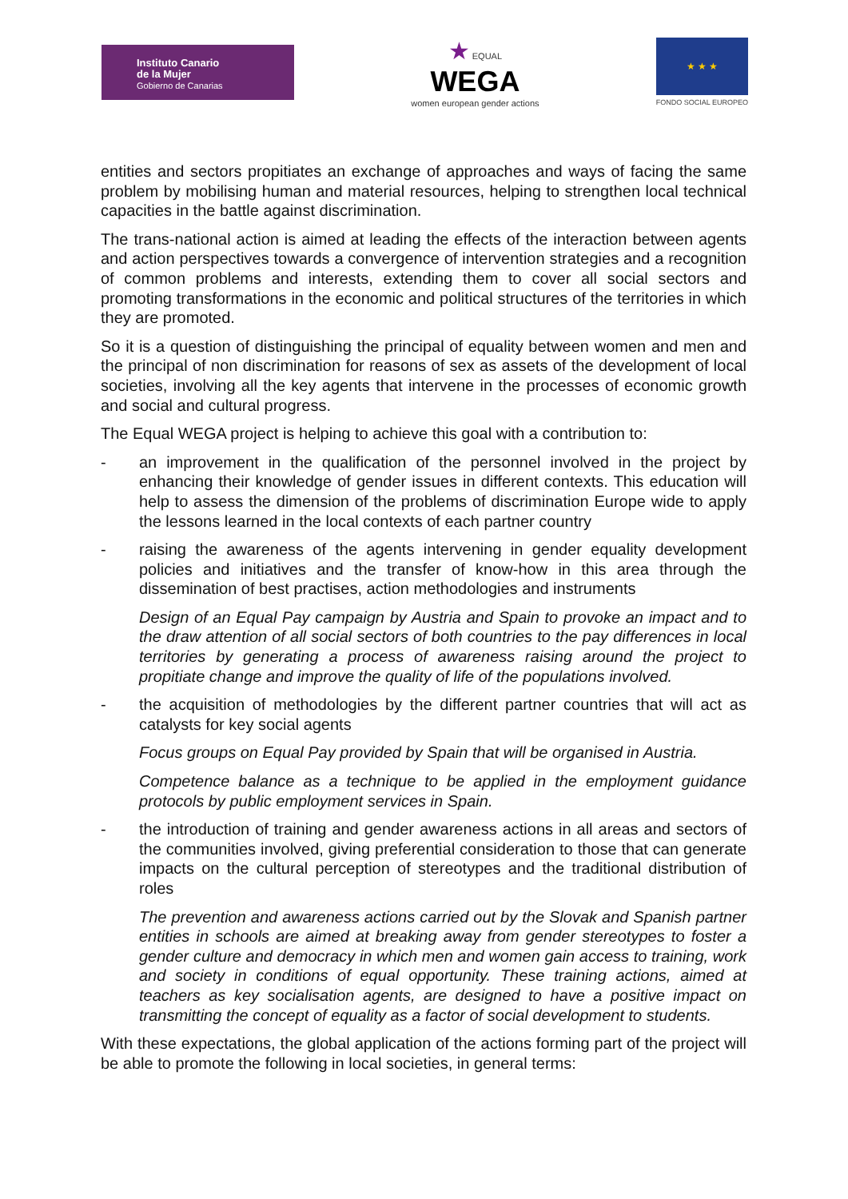Instituto Canario
de la Mujer
Gobierno de Canarias
★ EQUAL
WEGA
women european gender actions
★ ★ ★
FONDO SOCIAL EUROPEO
entities and sectors propitiates an exchange of approaches and ways of facing the same problem by mobilising human and material resources, helping to strengthen local technical capacities in the battle against discrimination.
The trans-national action is aimed at leading the effects of the interaction between agents and action perspectives towards a convergence of intervention strategies and a recognition of common problems and interests, extending them to cover all social sectors and promoting transformations in the economic and political structures of the territories in which they are promoted.
So it is a question of distinguishing the principal of equality between women and men and the principal of non discrimination for reasons of sex as assets of the development of local societies, involving all the key agents that intervene in the processes of economic growth and social and cultural progress.
The Equal WEGA project is helping to achieve this goal with a contribution to:
- an improvement in the qualification of the personnel involved in the project by enhancing their knowledge of gender issues in different contexts. This education will help to assess the dimension of the problems of discrimination Europe wide to apply the lessons learned in the local contexts of each partner country
- raising the awareness of the agents intervening in gender equality development policies and initiatives and the transfer of know-how in this area through the dissemination of best practises, action methodologies and instruments
Design of an Equal Pay campaign by Austria and Spain to provoke an impact and to the draw attention of all social sectors of both countries to the pay differences in local territories by generating a process of awareness raising around the project to propitiate change and improve the quality of life of the populations involved.
- the acquisition of methodologies by the different partner countries that will act as catalysts for key social agents
Focus groups on Equal Pay provided by Spain that will be organised in Austria.
Competence balance as a technique to be applied in the employment guidance protocols by public employment services in Spain.
- the introduction of training and gender awareness actions in all areas and sectors of the communities involved, giving preferential consideration to those that can generate impacts on the cultural perception of stereotypes and the traditional distribution of roles
The prevention and awareness actions carried out by the Slovak and Spanish partner entities in schools are aimed at breaking away from gender stereotypes to foster a gender culture and democracy in which men and women gain access to training, work and society in conditions of equal opportunity. These training actions, aimed at teachers as key socialisation agents, are designed to have a positive impact on transmitting the concept of equality as a factor of social development to students.
With these expectations, the global application of the actions forming part of the project will be able to promote the following in local societies, in general terms: